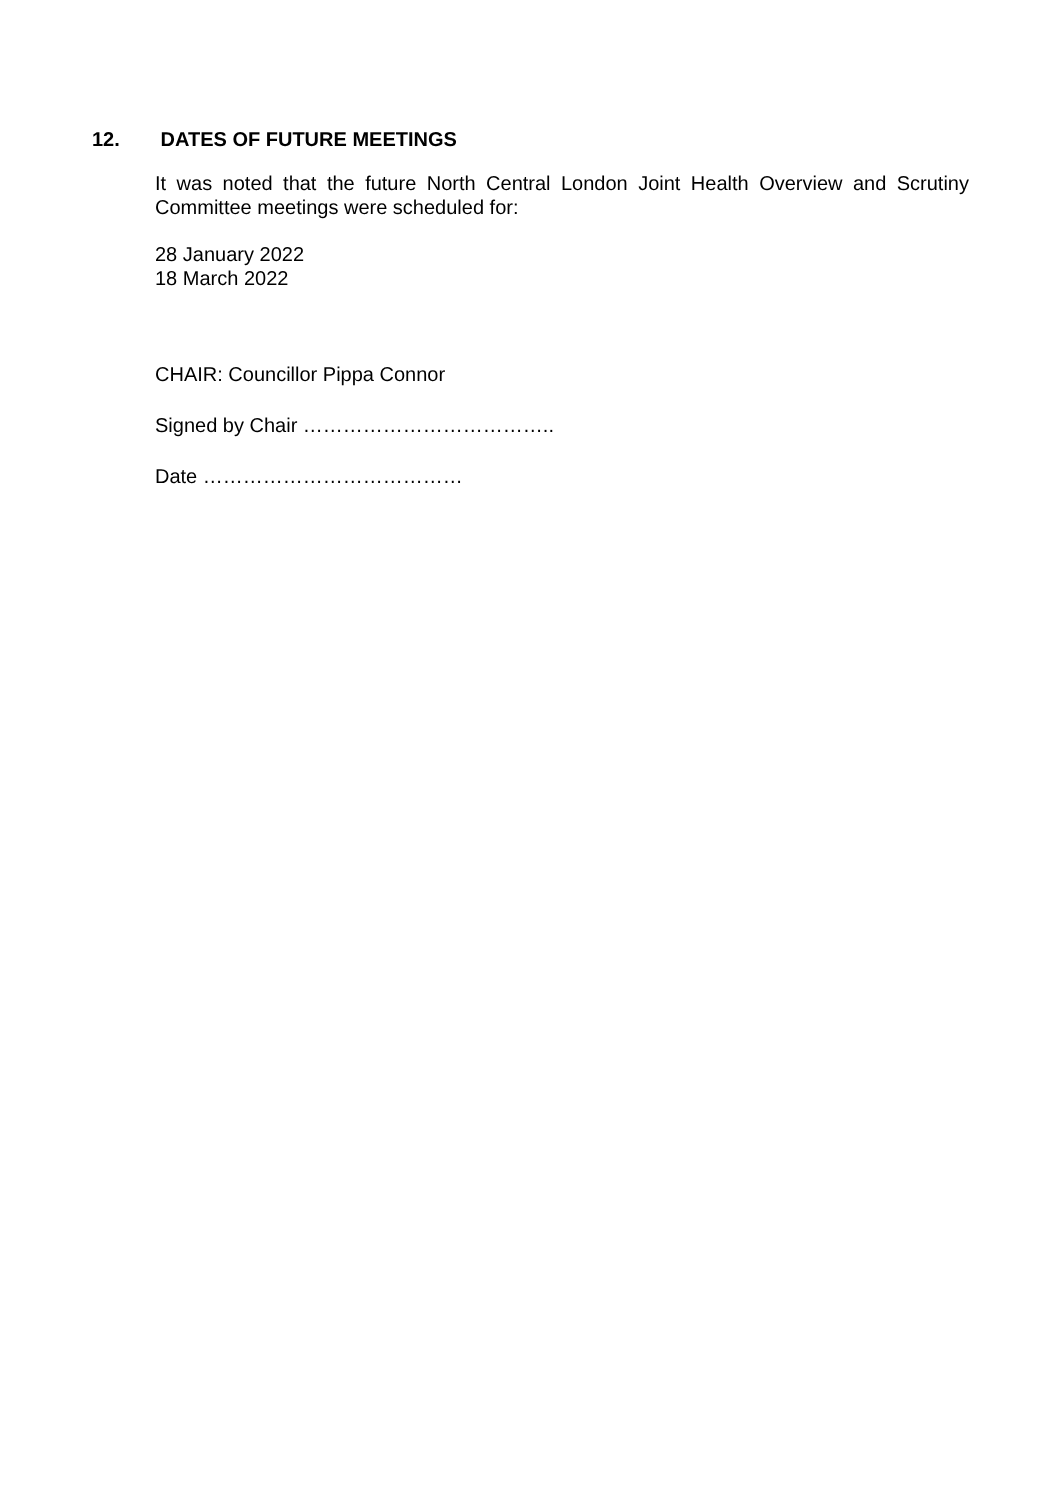12. DATES OF FUTURE MEETINGS
It was noted that the future North Central London Joint Health Overview and Scrutiny Committee meetings were scheduled for:
28 January 2022
18 March 2022
CHAIR: Councillor Pippa Connor
Signed by Chair ………………………………..
Date …………………………………